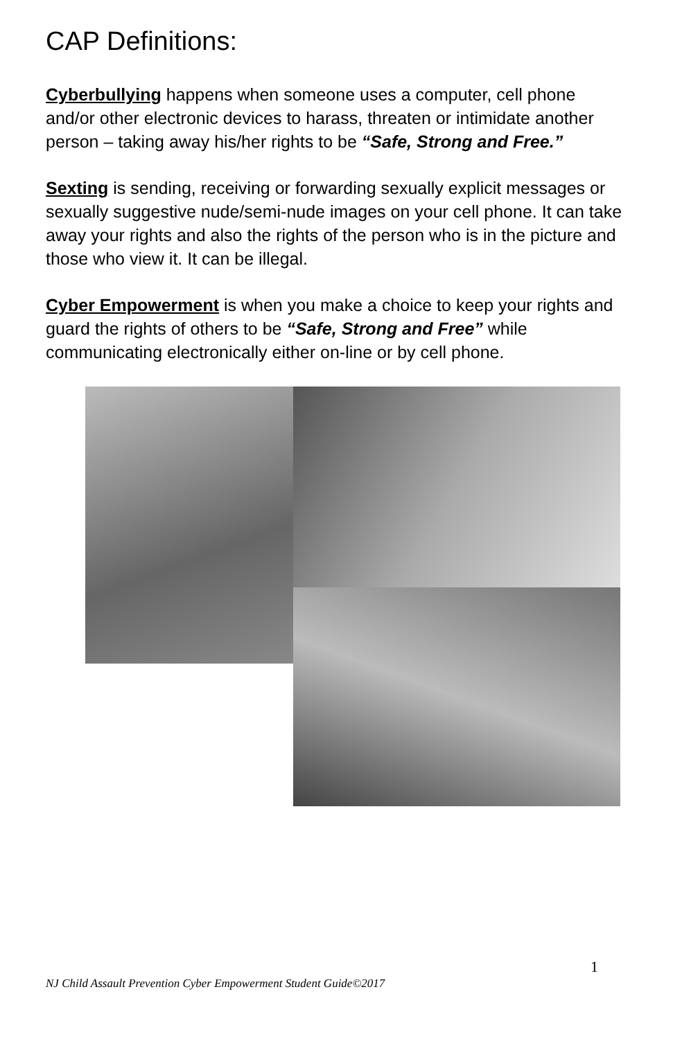CAP Definitions:
Cyberbullying happens when someone uses a computer, cell phone and/or other electronic devices to harass, threaten or intimidate another person – taking away his/her rights to be “Safe, Strong and Free.”
Sexting is sending, receiving or forwarding sexually explicit messages or sexually suggestive nude/semi-nude images on your cell phone. It can take away your rights and also the rights of the person who is in the picture and those who view it. It can be illegal.
Cyber Empowerment is when you make a choice to keep your rights and guard the rights of others to be “Safe, Strong and Free” while communicating electronically either on-line or by cell phone.
1
NJ Child Assault Prevention Cyber Empowerment Student Guide©2017